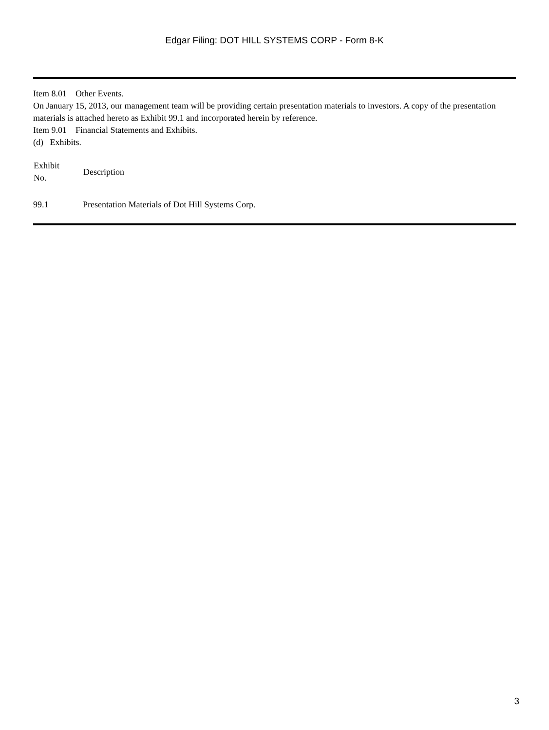Edgar Filing: DOT HILL SYSTEMS CORP - Form 8-K
Item 8.01 Other Events.
On January 15, 2013, our management team will be providing certain presentation materials to investors. A copy of the presentation materials is attached hereto as Exhibit 99.1 and incorporated herein by reference.
Item 9.01 Financial Statements and Exhibits.
(d) Exhibits.
| Exhibit No. | Description |
| --- | --- |
| 99.1 | Presentation Materials of Dot Hill Systems Corp. |
3